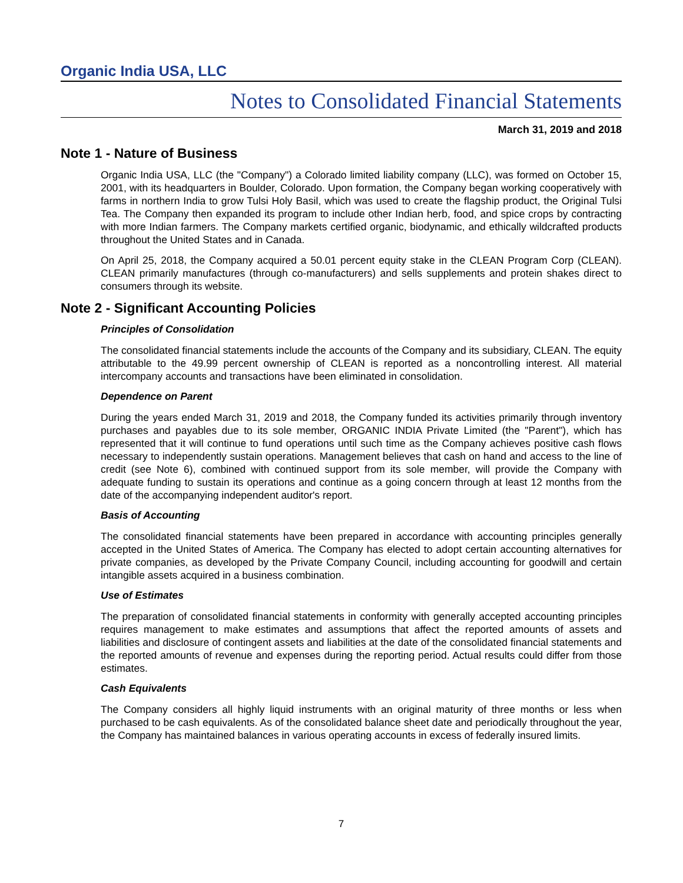Organic India USA, LLC
Notes to Consolidated Financial Statements
March 31, 2019 and 2018
Note 1 - Nature of Business
Organic India USA, LLC (the "Company") a Colorado limited liability company (LLC), was formed on October 15, 2001, with its headquarters in Boulder, Colorado. Upon formation, the Company began working cooperatively with farms in northern India to grow Tulsi Holy Basil, which was used to create the flagship product, the Original Tulsi Tea. The Company then expanded its program to include other Indian herb, food, and spice crops by contracting with more Indian farmers. The Company markets certified organic, biodynamic, and ethically wildcrafted products throughout the United States and in Canada.
On April 25, 2018, the Company acquired a 50.01 percent equity stake in the CLEAN Program Corp (CLEAN). CLEAN primarily manufactures (through co-manufacturers) and sells supplements and protein shakes direct to consumers through its website.
Note 2 - Significant Accounting Policies
Principles of Consolidation
The consolidated financial statements include the accounts of the Company and its subsidiary, CLEAN. The equity attributable to the 49.99 percent ownership of CLEAN is reported as a noncontrolling interest. All material intercompany accounts and transactions have been eliminated in consolidation.
Dependence on Parent
During the years ended March 31, 2019 and 2018, the Company funded its activities primarily through inventory purchases and payables due to its sole member, ORGANIC INDIA Private Limited (the "Parent"), which has represented that it will continue to fund operations until such time as the Company achieves positive cash flows necessary to independently sustain operations. Management believes that cash on hand and access to the line of credit (see Note 6), combined with continued support from its sole member, will provide the Company with adequate funding to sustain its operations and continue as a going concern through at least 12 months from the date of the accompanying independent auditor's report.
Basis of Accounting
The consolidated financial statements have been prepared in accordance with accounting principles generally accepted in the United States of America. The Company has elected to adopt certain accounting alternatives for private companies, as developed by the Private Company Council, including accounting for goodwill and certain intangible assets acquired in a business combination.
Use of Estimates
The preparation of consolidated financial statements in conformity with generally accepted accounting principles requires management to make estimates and assumptions that affect the reported amounts of assets and liabilities and disclosure of contingent assets and liabilities at the date of the consolidated financial statements and the reported amounts of revenue and expenses during the reporting period. Actual results could differ from those estimates.
Cash Equivalents
The Company considers all highly liquid instruments with an original maturity of three months or less when purchased to be cash equivalents. As of the consolidated balance sheet date and periodically throughout the year, the Company has maintained balances in various operating accounts in excess of federally insured limits.
7